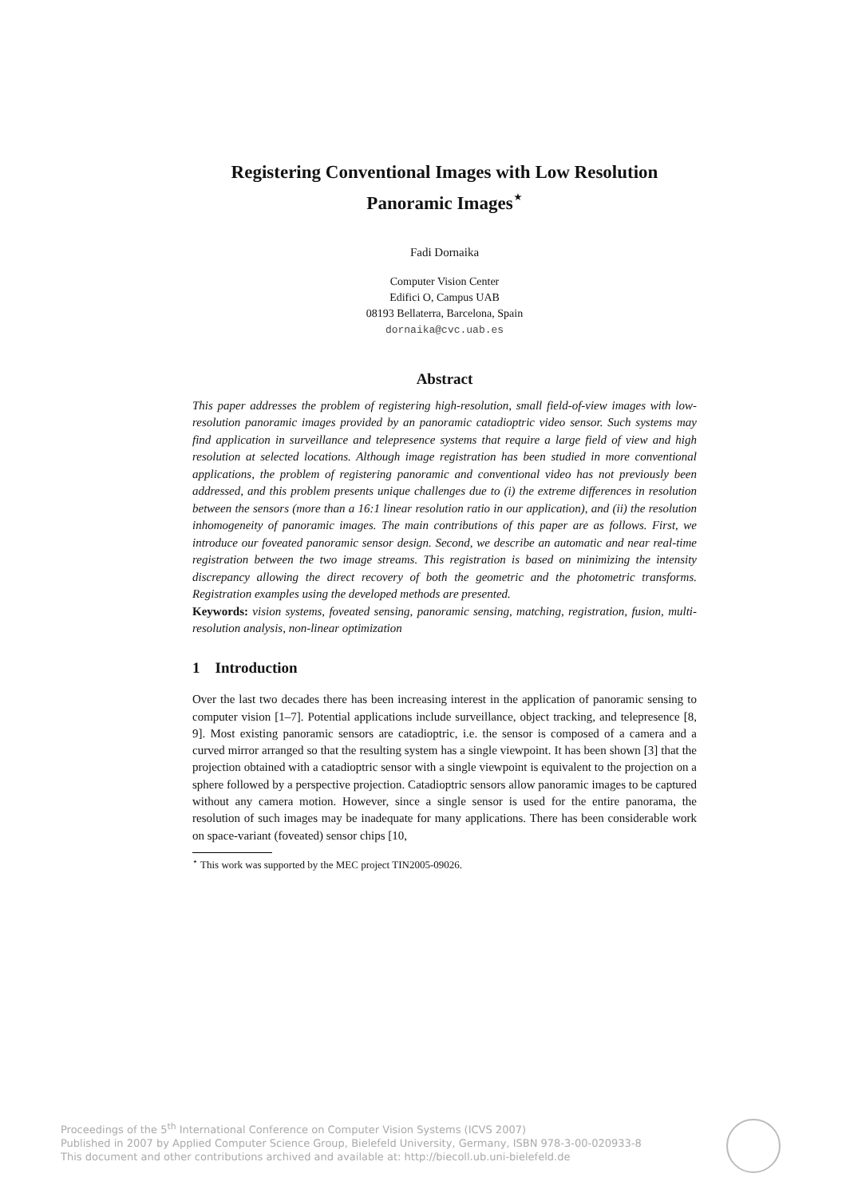Registering Conventional Images with Low Resolution Panoramic Images<sup>⋆</sup>
Fadi Dornaika
Computer Vision Center
Edifici O, Campus UAB
08193 Bellaterra, Barcelona, Spain
dornaika@cvc.uab.es
Abstract
This paper addresses the problem of registering high-resolution, small field-of-view images with low-resolution panoramic images provided by an panoramic catadioptric video sensor. Such systems may find application in surveillance and telepresence systems that require a large field of view and high resolution at selected locations. Although image registration has been studied in more conventional applications, the problem of registering panoramic and conventional video has not previously been addressed, and this problem presents unique challenges due to (i) the extreme differences in resolution between the sensors (more than a 16:1 linear resolution ratio in our application), and (ii) the resolution inhomogeneity of panoramic images. The main contributions of this paper are as follows. First, we introduce our foveated panoramic sensor design. Second, we describe an automatic and near real-time registration between the two image streams. This registration is based on minimizing the intensity discrepancy allowing the direct recovery of both the geometric and the photometric transforms. Registration examples using the developed methods are presented.
Keywords: vision systems, foveated sensing, panoramic sensing, matching, registration, fusion, multi-resolution analysis, non-linear optimization
1 Introduction
Over the last two decades there has been increasing interest in the application of panoramic sensing to computer vision [1–7]. Potential applications include surveillance, object tracking, and telepresence [8, 9]. Most existing panoramic sensors are catadioptric, i.e. the sensor is composed of a camera and a curved mirror arranged so that the resulting system has a single viewpoint. It has been shown [3] that the projection obtained with a catadioptric sensor with a single viewpoint is equivalent to the projection on a sphere followed by a perspective projection. Catadioptric sensors allow panoramic images to be captured without any camera motion. However, since a single sensor is used for the entire panorama, the resolution of such images may be inadequate for many applications. There has been considerable work on space-variant (foveated) sensor chips [10,
<sup>⋆</sup> This work was supported by the MEC project TIN2005-09026.
Proceedings of the 5<sup>th</sup> International Conference on Computer Vision Systems (ICVS 2007)
Published in 2007 by Applied Computer Science Group, Bielefeld University, Germany, ISBN 978-3-00-020933-8
This document and other contributions archived and available at: http://biecoll.ub.uni-bielefeld.de